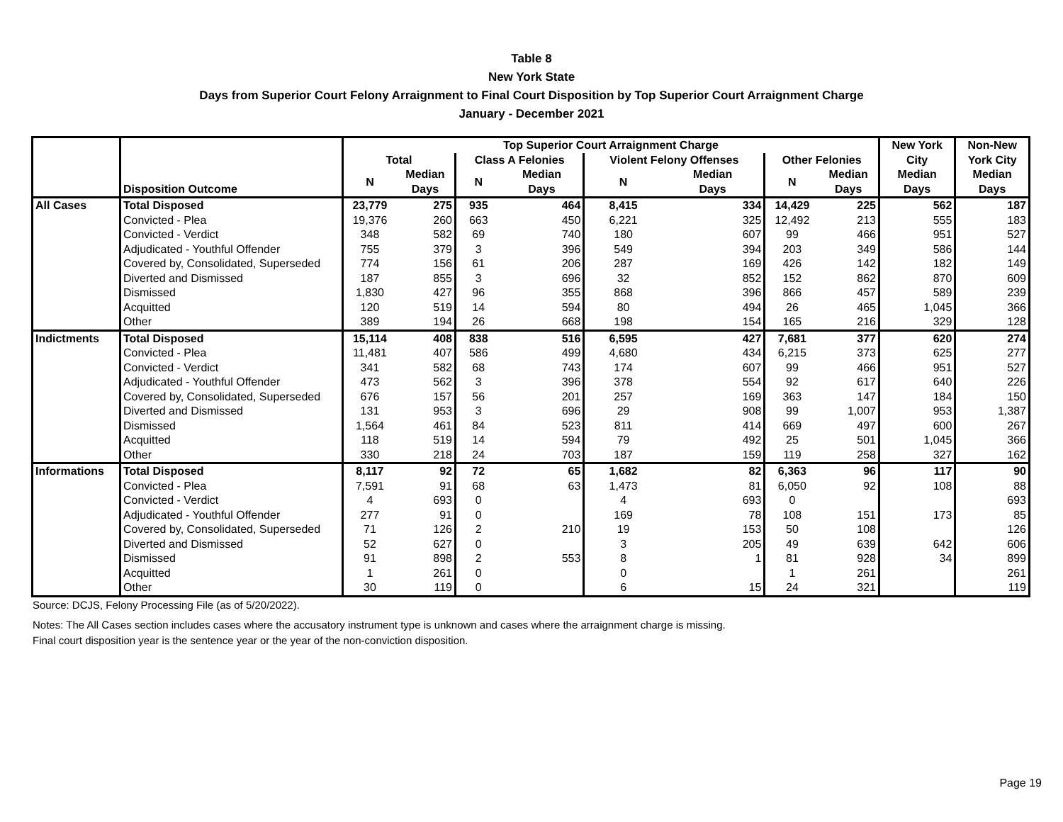Table 8
New York State
Days from Superior Court Felony Arraignment to Final Court Disposition by Top Superior Court Arraignment Charge
January - December 2021
| | Disposition Outcome | Top Superior Court Arraignment Charge | | | | | | | | New York | Non-New |
| --- | --- | --- | --- | --- | --- | --- | --- | --- | --- | --- | --- |
| | | Total | | Class A Felonies | | Violent Felony Offenses | | Other Felonies | | City | York City |
| | | N | Median | N | Median | N | Median | N | Median | Median | Median |
| | | | Days | | Days | | Days | | Days | Days | Days |
| All Cases | Total Disposed | 23,779 | 275 | 935 | 464 | 8,415 | 334 | 14,429 | 225 | 562 | 187 |
| | Convicted - Plea | 19,376 | 260 | 663 | 450 | 6,221 | 325 | 12,492 | 213 | 555 | 183 |
| | Convicted - Verdict | 348 | 582 | 69 | 740 | 180 | 607 | 99 | 466 | 951 | 527 |
| | Adjudicated - Youthful Offender | 755 | 379 | 3 | 396 | 549 | 394 | 203 | 349 | 586 | 144 |
| | Covered by, Consolidated, Superseded | 774 | 156 | 61 | 206 | 287 | 169 | 426 | 142 | 182 | 149 |
| | Diverted and Dismissed | 187 | 855 | 3 | 696 | 32 | 852 | 152 | 862 | 870 | 609 |
| | Dismissed | 1,830 | 427 | 96 | 355 | 868 | 396 | 866 | 457 | 589 | 239 |
| | Acquitted | 120 | 519 | 14 | 594 | 80 | 494 | 26 | 465 | 1,045 | 366 |
| | Other | 389 | 194 | 26 | 668 | 198 | 154 | 165 | 216 | 329 | 128 |
| Indictments | Total Disposed | 15,114 | 408 | 838 | 516 | 6,595 | 427 | 7,681 | 377 | 620 | 274 |
| | Convicted - Plea | 11,481 | 407 | 586 | 499 | 4,680 | 434 | 6,215 | 373 | 625 | 277 |
| | Convicted - Verdict | 341 | 582 | 68 | 743 | 174 | 607 | 99 | 466 | 951 | 527 |
| | Adjudicated - Youthful Offender | 473 | 562 | 3 | 396 | 378 | 554 | 92 | 617 | 640 | 226 |
| | Covered by, Consolidated, Superseded | 676 | 157 | 56 | 201 | 257 | 169 | 363 | 147 | 184 | 150 |
| | Diverted and Dismissed | 131 | 953 | 3 | 696 | 29 | 908 | 99 | 1,007 | 953 | 1,387 |
| | Dismissed | 1,564 | 461 | 84 | 523 | 811 | 414 | 669 | 497 | 600 | 267 |
| | Acquitted | 118 | 519 | 14 | 594 | 79 | 492 | 25 | 501 | 1,045 | 366 |
| | Other | 330 | 218 | 24 | 703 | 187 | 159 | 119 | 258 | 327 | 162 |
| Informations | Total Disposed | 8,117 | 92 | 72 | 65 | 1,682 | 82 | 6,363 | 96 | 117 | 90 |
| | Convicted - Plea | 7,591 | 91 | 68 | 63 | 1,473 | 81 | 6,050 | 92 | 108 | 88 |
| | Convicted - Verdict | 4 | 693 | 0 | | 4 | 693 | 0 | | | 693 |
| | Adjudicated - Youthful Offender | 277 | 91 | 0 | | 169 | 78 | 108 | 151 | 173 | 85 |
| | Covered by, Consolidated, Superseded | 71 | 126 | 2 | 210 | 19 | 153 | 50 | 108 | | 126 |
| | Diverted and Dismissed | 52 | 627 | 0 | | 3 | 205 | 49 | 639 | 642 | 606 |
| | Dismissed | 91 | 898 | 2 | 553 | 8 | 1 | 81 | 928 | 34 | 899 |
| | Acquitted | 1 | 261 | 0 | | 0 | | 1 | 261 | | 261 |
| | Other | 30 | 119 | 0 | | 6 | 15 | 24 | 321 | | 119 |
Source: DCJS, Felony Processing File (as of 5/20/2022).
Notes: The All Cases section includes cases where the accusatory instrument type is unknown and cases where the arraignment charge is missing.
Final court disposition year is the sentence year or the year of the non-conviction disposition.
Page 19